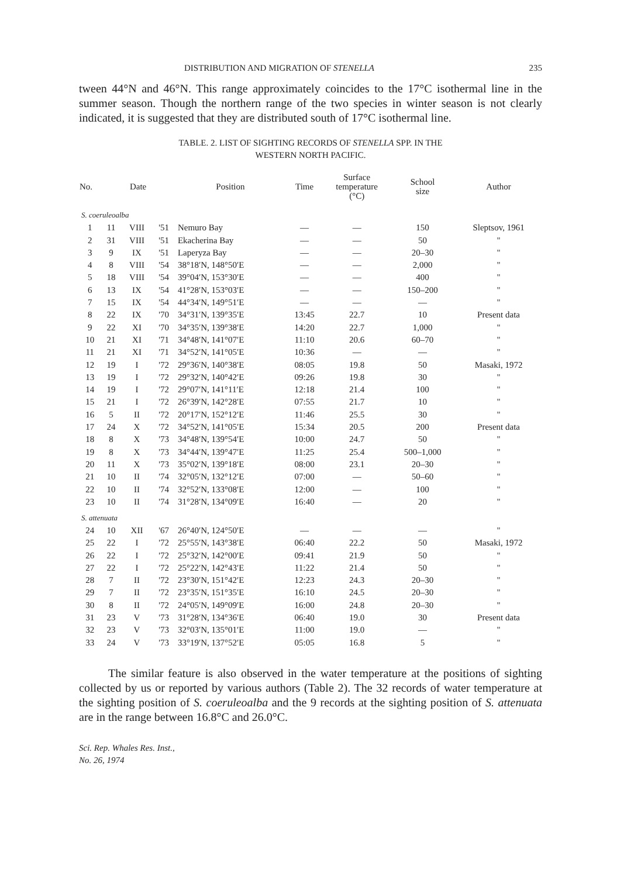DISTRIBUTION AND MIGRATION OF STENELLA 235
tween 44°N and 46°N. This range approximately coincides to the 17°C isothermal line in the summer season. Though the northern range of the two species in winter season is not clearly indicated, it is suggested that they are distributed south of 17°C isothermal line.
TABLE. 2. LIST OF SIGHTING RECORDS OF STENELLA SPP. IN THE
WESTERN NORTH PACIFIC.
| No. | Date | | | Position | Time | Surface temperature (°C) | School size | Author |
| --- | --- | --- | --- | --- | --- | --- | --- | --- |
| S. coeruleoalba | | | | | | | | |
| 1 | 11 | VIII | '51 | Nemuro Bay | — | — | 150 | Sleptsov, 1961 |
| 2 | 31 | VIII | '51 | Ekacherina Bay | — | — | 50 | " |
| 3 | 9 | IX | '51 | Laperyza Bay | — | — | 20–30 | " |
| 4 | 8 | VIII | '54 | 38°18′N, 148°50′E | — | — | 2,000 | " |
| 5 | 18 | VIII | '54 | 39°04′N, 153°30′E | — | — | 400 | " |
| 6 | 13 | IX | '54 | 41°28′N, 153°03′E | — | — | 150–200 | " |
| 7 | 15 | IX | '54 | 44°34′N, 149°51′E | — | — | — | " |
| 8 | 22 | IX | '70 | 34°31′N, 139°35′E | 13:45 | 22.7 | 10 | Present data |
| 9 | 22 | XI | '70 | 34°35′N, 139°38′E | 14:20 | 22.7 | 1,000 | " |
| 10 | 21 | XI | '71 | 34°48′N, 141°07′E | 11:10 | 20.6 | 60–70 | " |
| 11 | 21 | XI | '71 | 34°52′N, 141°05′E | 10:36 | — | — | " |
| 12 | 19 | I | '72 | 29°36′N, 140°38′E | 08:05 | 19.8 | 50 | Masaki, 1972 |
| 13 | 19 | I | '72 | 29°32′N, 140°42′E | 09:26 | 19.8 | 30 | " |
| 14 | 19 | I | '72 | 29°07′N, 141°11′E | 12:18 | 21.4 | 100 | " |
| 15 | 21 | I | '72 | 26°39′N, 142°28′E | 07:55 | 21.7 | 10 | " |
| 16 | 5 | II | '72 | 20°17′N, 152°12′E | 11:46 | 25.5 | 30 | " |
| 17 | 24 | X | '72 | 34°52′N, 141°05′E | 15:34 | 20.5 | 200 | Present data |
| 18 | 8 | X | '73 | 34°48′N, 139°54′E | 10:00 | 24.7 | 50 | " |
| 19 | 8 | X | '73 | 34°44′N, 139°47′E | 11:25 | 25.4 | 500–1,000 | " |
| 20 | 11 | X | '73 | 35°02′N, 139°18′E | 08:00 | 23.1 | 20–30 | " |
| 21 | 10 | II | '74 | 32°05′N, 132°12′E | 07:00 | — | 50–60 | " |
| 22 | 10 | II | '74 | 32°52′N, 133°08′E | 12:00 | — | 100 | " |
| 23 | 10 | II | '74 | 31°28′N, 134°09′E | 16:40 | — | 20 | " |
| S. attenuata | | | | | | | | |
| 24 | 10 | XII | '67 | 26°40′N, 124°50′E | — | — | — | " |
| 25 | 22 | I | '72 | 25°55′N, 143°38′E | 06:40 | 22.2 | 50 | Masaki, 1972 |
| 26 | 22 | I | '72 | 25°32′N, 142°00′E | 09:41 | 21.9 | 50 | " |
| 27 | 22 | I | '72 | 25°22′N, 142°43′E | 11:22 | 21.4 | 50 | " |
| 28 | 7 | II | '72 | 23°30′N, 151°42′E | 12:23 | 24.3 | 20–30 | " |
| 29 | 7 | II | '72 | 23°35′N, 151°35′E | 16:10 | 24.5 | 20–30 | " |
| 30 | 8 | II | '72 | 24°05′N, 149°09′E | 16:00 | 24.8 | 20–30 | " |
| 31 | 23 | V | '73 | 31°28′N, 134°36′E | 06:40 | 19.0 | 30 | Present data |
| 32 | 23 | V | '73 | 32°03′N, 135°01′E | 11:00 | 19.0 | — | " |
| 33 | 24 | V | '73 | 33°19′N, 137°52′E | 05:05 | 16.8 | 5 | " |
The similar feature is also observed in the water temperature at the positions of sighting collected by us or reported by various authors (Table 2). The 32 records of water temperature at the sighting position of S. coeruleoalba and the 9 records at the sighting position of S. attenuata are in the range between 16.8°C and 26.0°C.
Sci. Rep. Whales Res. Inst.,
No. 26, 1974